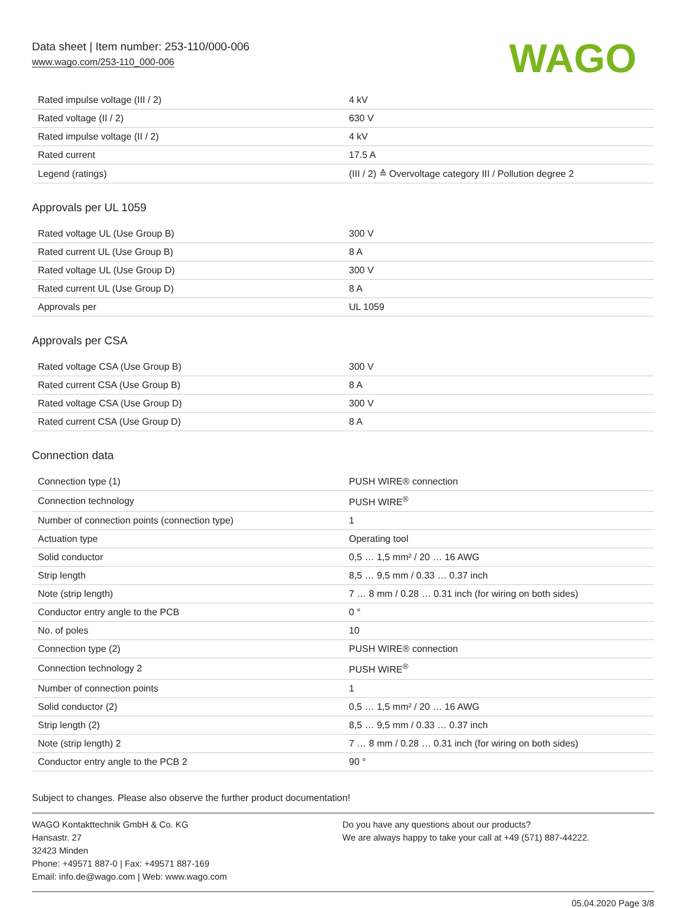Data sheet | Item number: 253-110/000-006
www.wago.com/253-110_000-006
WAGO
| Rated impulse voltage (III / 2) | 4 kV |
| Rated voltage (II / 2) | 630 V |
| Rated impulse voltage (II / 2) | 4 kV |
| Rated current | 17.5 A |
| Legend (ratings) | (III / 2) ≙ Overvoltage category III / Pollution degree 2 |
Approvals per UL 1059
| Rated voltage UL (Use Group B) | 300 V |
| Rated current UL (Use Group B) | 8 A |
| Rated voltage UL (Use Group D) | 300 V |
| Rated current UL (Use Group D) | 8 A |
| Approvals per | UL 1059 |
Approvals per CSA
| Rated voltage CSA (Use Group B) | 300 V |
| Rated current CSA (Use Group B) | 8 A |
| Rated voltage CSA (Use Group D) | 300 V |
| Rated current CSA (Use Group D) | 8 A |
Connection data
| Connection type (1) | PUSH WIRE® connection |
| Connection technology | PUSH WIRE<sup>®</sup> |
| Number of connection points (connection type) | 1 |
| Actuation type | Operating tool |
| Solid conductor | 0,5 … 1,5 mm² / 20 … 16 AWG |
| Strip length | 8,5 … 9,5 mm / 0.33 … 0.37 inch |
| Note (strip length) | 7 … 8 mm / 0.28 … 0.31 inch (for wiring on both sides) |
| Conductor entry angle to the PCB | 0 ° |
| No. of poles | 10 |
| Connection type (2) | PUSH WIRE® connection |
| Connection technology 2 | PUSH WIRE<sup>®</sup> |
| Number of connection points | 1 |
| Solid conductor (2) | 0,5 … 1,5 mm² / 20 … 16 AWG |
| Strip length (2) | 8,5 … 9,5 mm / 0.33 … 0.37 inch |
| Note (strip length) 2 | 7 … 8 mm / 0.28 … 0.31 inch (for wiring on both sides) |
| Conductor entry angle to the PCB 2 | 90 ° |
Subject to changes. Please also observe the further product documentation!
WAGO Kontakttechnik GmbH & Co. KG
Hansastr. 27
32423 Minden
Phone: +49571 887-0 | Fax: +49571 887-169
Email: info.de@wago.com | Web: www.wago.com
Do you have any questions about our products?
We are always happy to take your call at +49 (571) 887-44222.
05.04.2020 Page 3/8